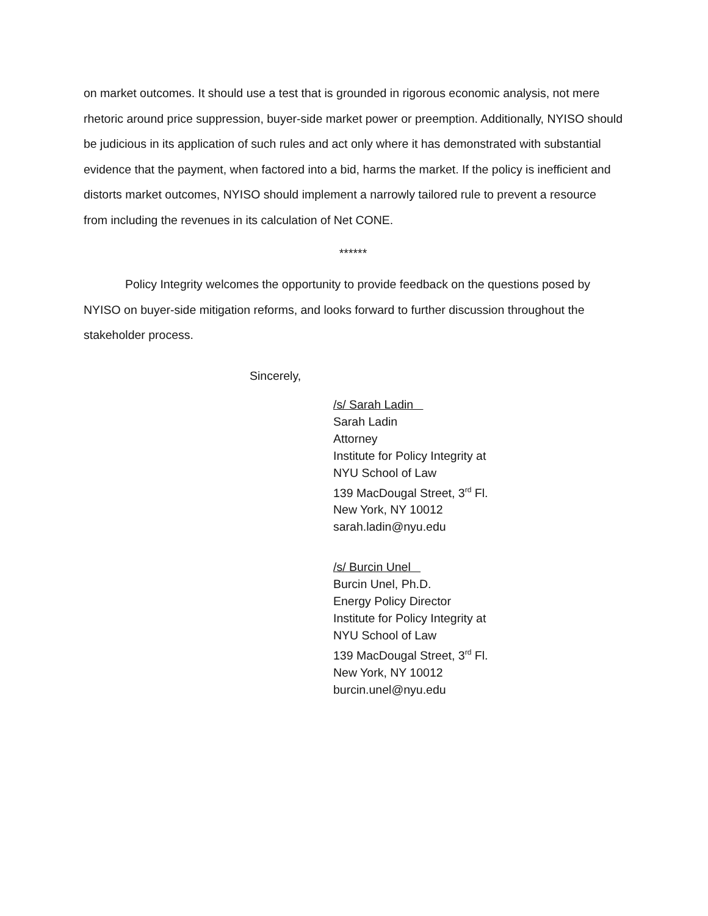on market outcomes. It should use a test that is grounded in rigorous economic analysis, not mere rhetoric around price suppression, buyer-side market power or preemption. Additionally, NYISO should be judicious in its application of such rules and act only where it has demonstrated with substantial evidence that the payment, when factored into a bid, harms the market. If the policy is inefficient and distorts market outcomes, NYISO should implement a narrowly tailored rule to prevent a resource from including the revenues in its calculation of Net CONE.
******
Policy Integrity welcomes the opportunity to provide feedback on the questions posed by NYISO on buyer-side mitigation reforms, and looks forward to further discussion throughout the stakeholder process.
Sincerely,
/s/ Sarah Ladin
Sarah Ladin
Attorney
Institute for Policy Integrity at
NYU School of Law
139 MacDougal Street, 3<sup>rd</sup> Fl.
New York, NY 10012
sarah.ladin@nyu.edu
/s/ Burcin Unel
Burcin Unel, Ph.D.
Energy Policy Director
Institute for Policy Integrity at
NYU School of Law
139 MacDougal Street, 3<sup>rd</sup> Fl.
New York, NY 10012
burcin.unel@nyu.edu